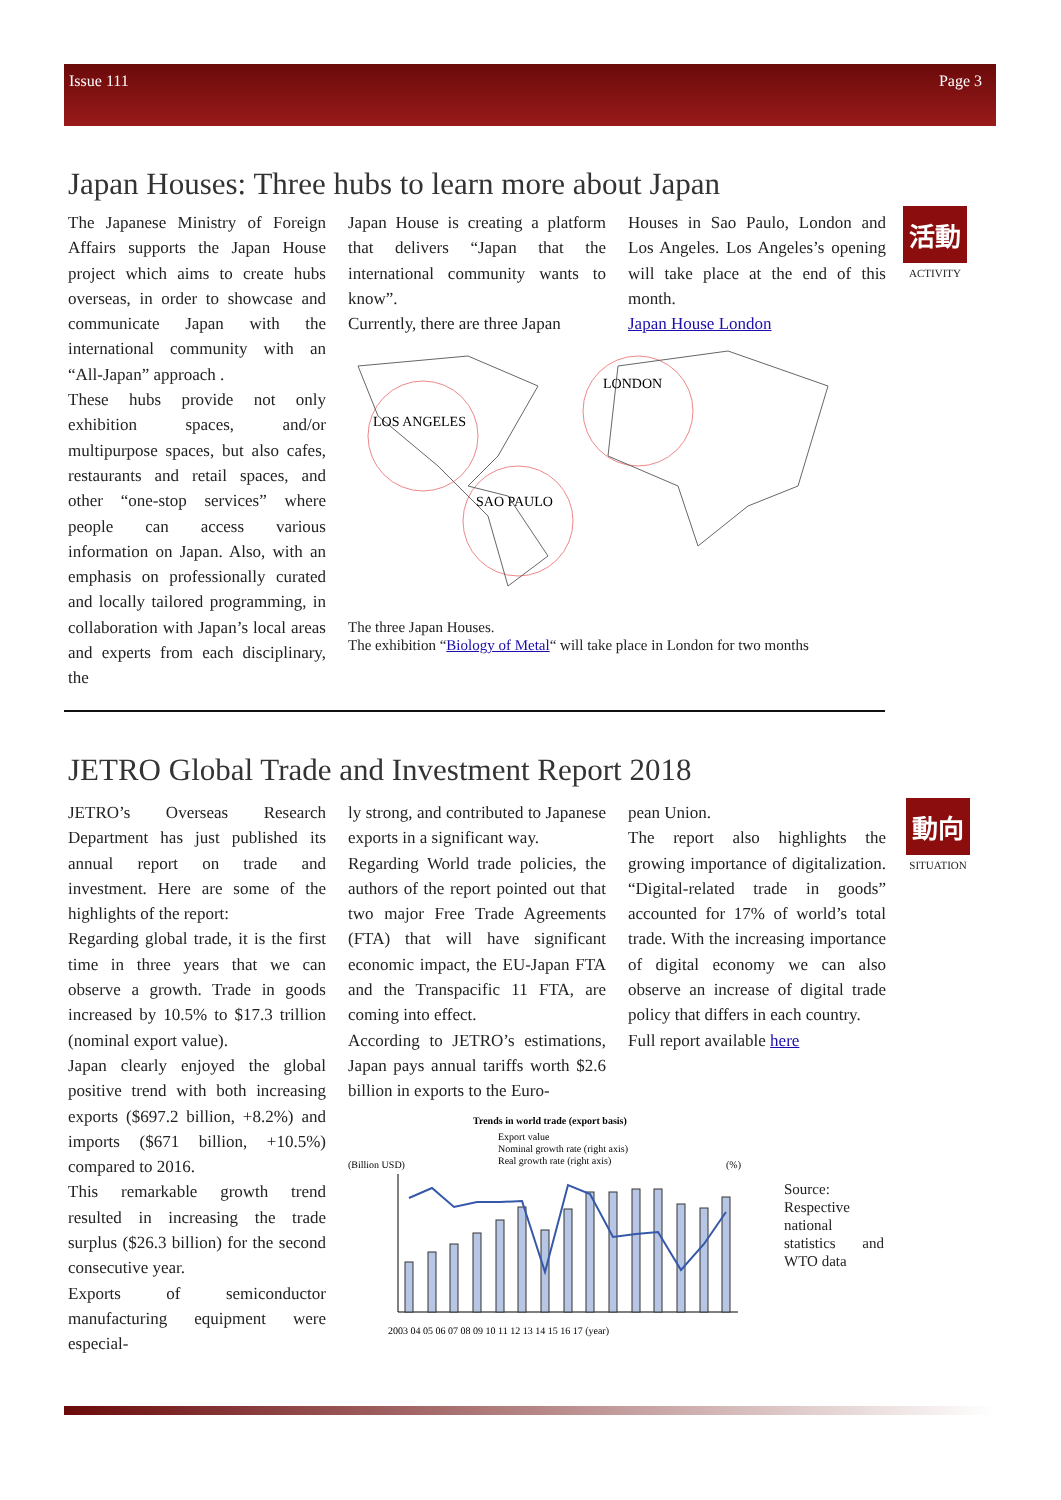Issue 111 Page 3
Japan Houses: Three hubs to learn more about Japan
The Japanese Ministry of Foreign Affairs supports the Japan House project which aims to create hubs overseas, in order to showcase and communicate Japan with the international community with an “All-Japan” approach .
These hubs provide not only exhibition spaces, and/or multipurpose spaces, but also cafes, restaurants and retail spaces, and other “one-stop services” where people can access various information on Japan. Also, with an emphasis on professionally curated and locally tailored programming, in collaboration with Japan’s local areas and experts from each disciplinary, the
Japan House is creating a platform that delivers “Japan that the international community wants to know”.
Currently, there are three Japan
Houses in Sao Paulo, London and Los Angeles. Los Angeles’s opening will take place at the end of this month.
Japan House London
LOS ANGELES
SAO PAULO
LONDON
The three Japan Houses.
The exhibition “Biology of Metal“ will take place in London for two months
活動
ACTIVITY
JETRO Global Trade and Investment Report 2018
JETRO’s Overseas Research Department has just published its annual report on trade and investment. Here are some of the highlights of the report:
Regarding global trade, it is the first time in three years that we can observe a growth. Trade in goods increased by 10.5% to $17.3 trillion (nominal export value).
Japan clearly enjoyed the global positive trend with both increasing exports ($697.2 billion, +8.2%) and imports ($671 billion, +10.5%) compared to 2016.
This remarkable growth trend resulted in increasing the trade surplus ($26.3 billion) for the second consecutive year.
Exports of semiconductor manufacturing equipment were especial-
ly strong, and contributed to Japanese exports in a significant way.
Regarding World trade policies, the authors of the report pointed out that two major Free Trade Agreements (FTA) that will have significant economic impact, the EU-Japan FTA and the Transpacific 11 FTA, are coming into effect.
According to JETRO’s estimations, Japan pays annual tariffs worth $2.6 billion in exports to the Euro-
pean Union.
The report also highlights the growing importance of digitalization. “Digital-related trade in goods” accounted for 17% of world’s total trade. With the increasing importance of digital economy we can also observe an increase of digital trade policy that differs in each country.
Full report available here
Trends in world trade (export basis)
Export value
Nominal growth rate (right axis)
Real growth rate (right axis)
(Billion USD)
(%)
2003 04 05 06 07 08 09 10 11 12 13 14 15 16 17 (year)
Source: Respective national statistics and WTO data
動向
SITUATION